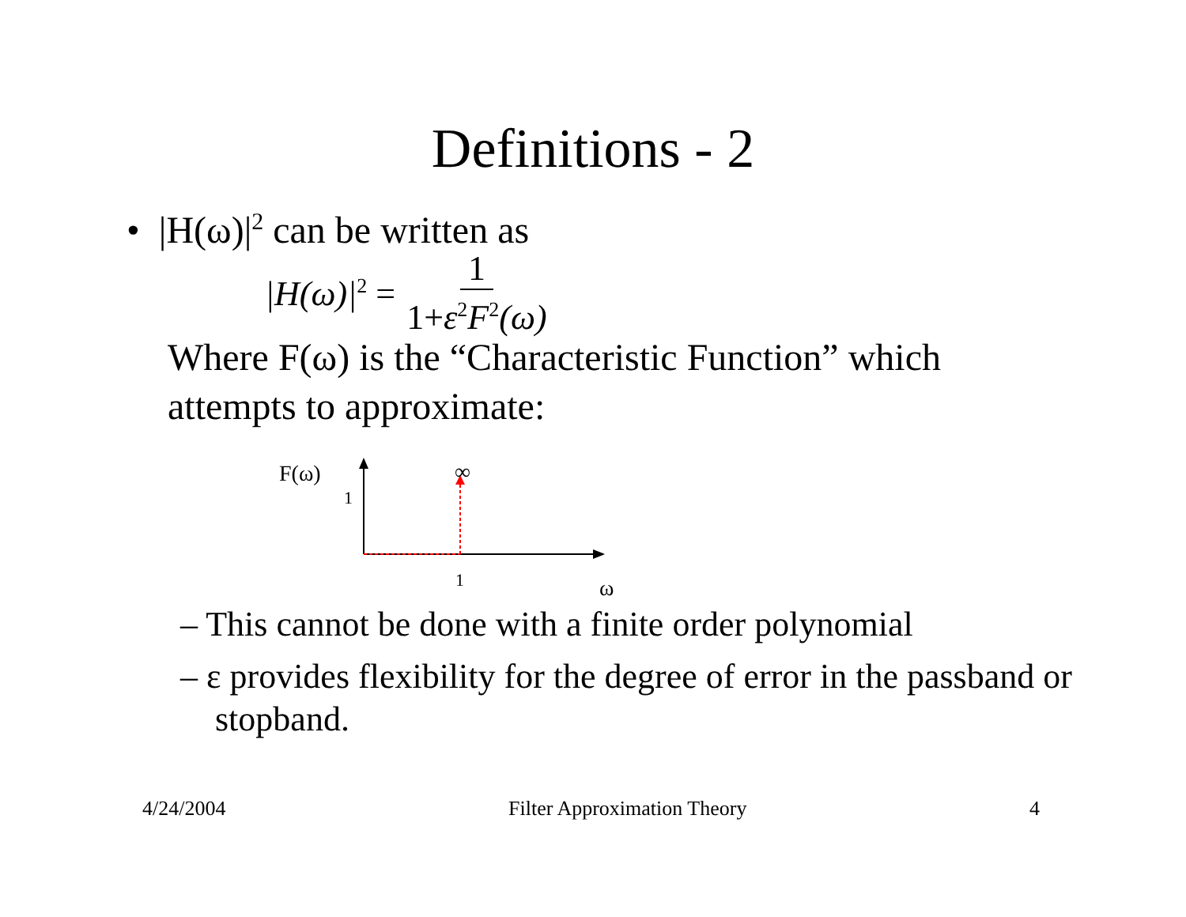Definitions - 2
• |H(ω)|<sup>2</sup> can be written as
|H(ω)|<sup>2</sup> = 1 1+ε<sup>2</sup>F<sup>2</sup>(ω)
Where F(ω) is the “Characteristic Function” which attempts to approximate:
F(ω)
1
∞
1 ω
– This cannot be done with a finite order polynomial
– ε provides flexibility for the degree of error in the passband or stopband.
4/24/2004 Filter Approximation Theory 4